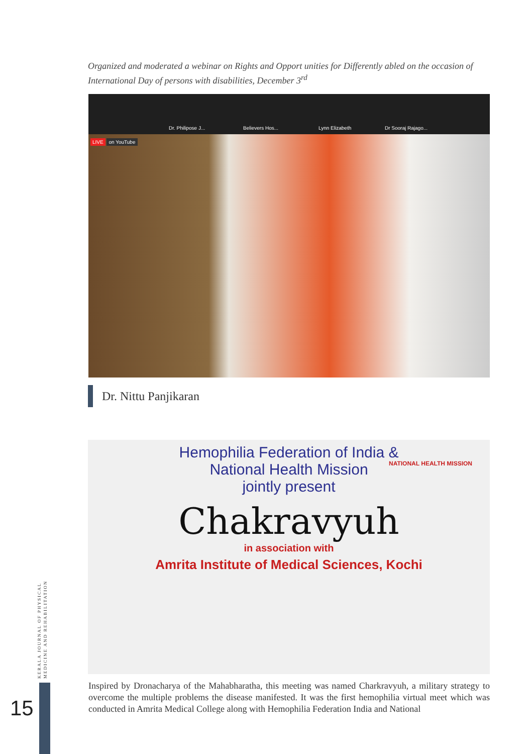Organized and moderated a webinar on Rights and Opport unities for Differently abled on the occasion of International Day of persons with disabilities, December 3<sup>rd</sup>
Dr. Philipose J... Believers Hos... Lynn Elizabeth Dr Sooraj Rajago...
LIVE on YouTube
Dr. Nittu Panjikaran
Hemophilia Federation of India &
National Health Mission
jointly present
Chakravyuh
in association with
Amrita Institute of Medical Sciences, Kochi
NATIONAL HEALTH MISSION
Inspired by Dronacharya of the Mahabharatha, this meeting was named Charkravyuh, a military strategy to overcome the multiple problems the disease manifested. It was the first hemophilia virtual meet which was conducted in Amrita Medical College along with Hemophilia Federation India and National
KERALA JOURNAL OF PHYSICAL
MEDICINE AND REHABILITATION
15